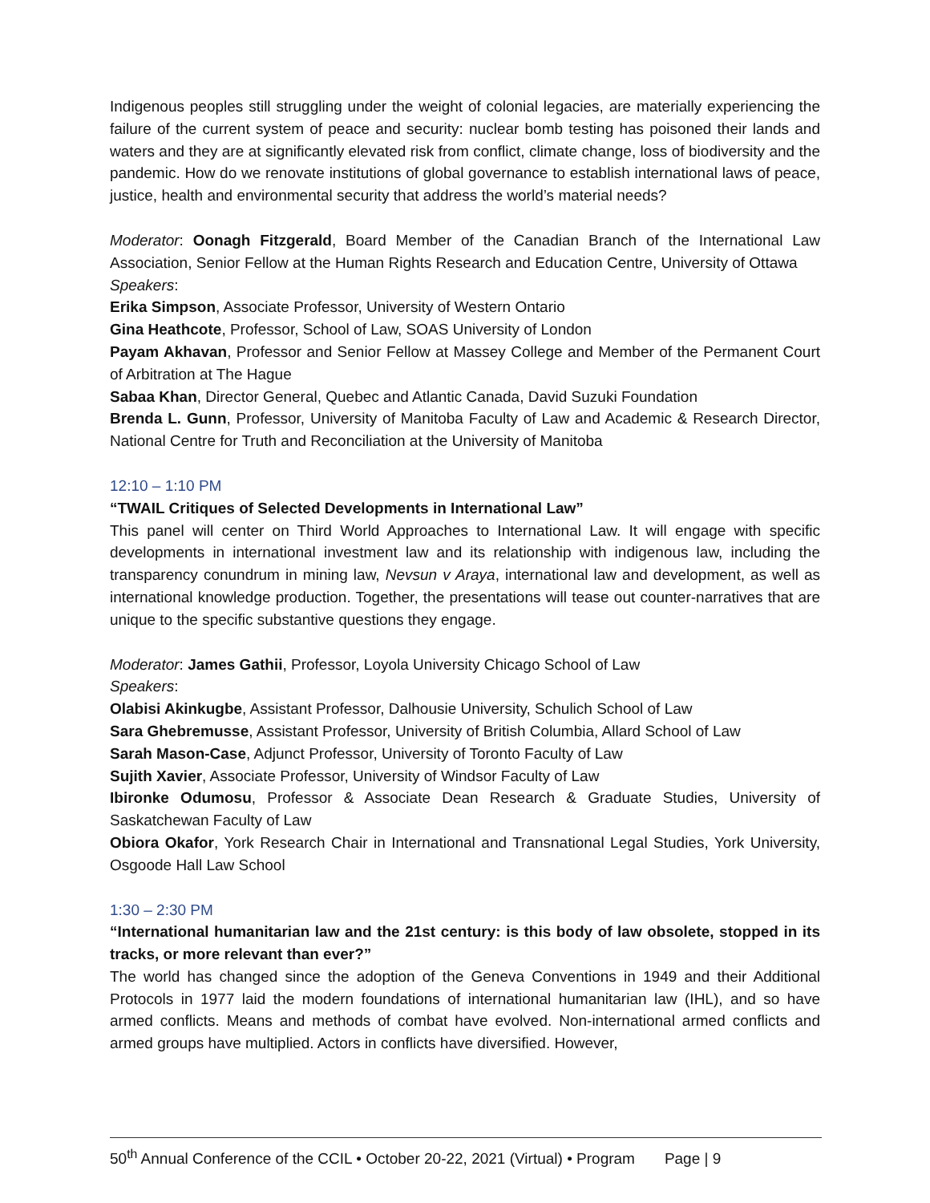Indigenous peoples still struggling under the weight of colonial legacies, are materially experiencing the failure of the current system of peace and security: nuclear bomb testing has poisoned their lands and waters and they are at significantly elevated risk from conflict, climate change, loss of biodiversity and the pandemic. How do we renovate institutions of global governance to establish international laws of peace, justice, health and environmental security that address the world’s material needs?
Moderator: Oonagh Fitzgerald, Board Member of the Canadian Branch of the International Law Association, Senior Fellow at the Human Rights Research and Education Centre, University of Ottawa
Speakers:
Erika Simpson, Associate Professor, University of Western Ontario
Gina Heathcote, Professor, School of Law, SOAS University of London
Payam Akhavan, Professor and Senior Fellow at Massey College and Member of the Permanent Court of Arbitration at The Hague
Sabaa Khan, Director General, Quebec and Atlantic Canada, David Suzuki Foundation
Brenda L. Gunn, Professor, University of Manitoba Faculty of Law and Academic & Research Director, National Centre for Truth and Reconciliation at the University of Manitoba
12:10 – 1:10 PM
“TWAIL Critiques of Selected Developments in International Law”
This panel will center on Third World Approaches to International Law. It will engage with specific developments in international investment law and its relationship with indigenous law, including the transparency conundrum in mining law, Nevsun v Araya, international law and development, as well as international knowledge production. Together, the presentations will tease out counter-narratives that are unique to the specific substantive questions they engage.
Moderator: James Gathii, Professor, Loyola University Chicago School of Law
Speakers:
Olabisi Akinkugbe, Assistant Professor, Dalhousie University, Schulich School of Law
Sara Ghebremusse, Assistant Professor, University of British Columbia, Allard School of Law
Sarah Mason-Case, Adjunct Professor, University of Toronto Faculty of Law
Sujith Xavier, Associate Professor, University of Windsor Faculty of Law
Ibironke Odumosu, Professor & Associate Dean Research & Graduate Studies, University of Saskatchewan Faculty of Law
Obiora Okafor, York Research Chair in International and Transnational Legal Studies, York University, Osgoode Hall Law School
1:30 – 2:30 PM
“International humanitarian law and the 21st century: is this body of law obsolete, stopped in its tracks, or more relevant than ever?”
The world has changed since the adoption of the Geneva Conventions in 1949 and their Additional Protocols in 1977 laid the modern foundations of international humanitarian law (IHL), and so have armed conflicts. Means and methods of combat have evolved. Non-international armed conflicts and armed groups have multiplied. Actors in conflicts have diversified. However,
50<sup>th</sup> Annual Conference of the CCIL • October 20-22, 2021 (Virtual) • Program Page | 9